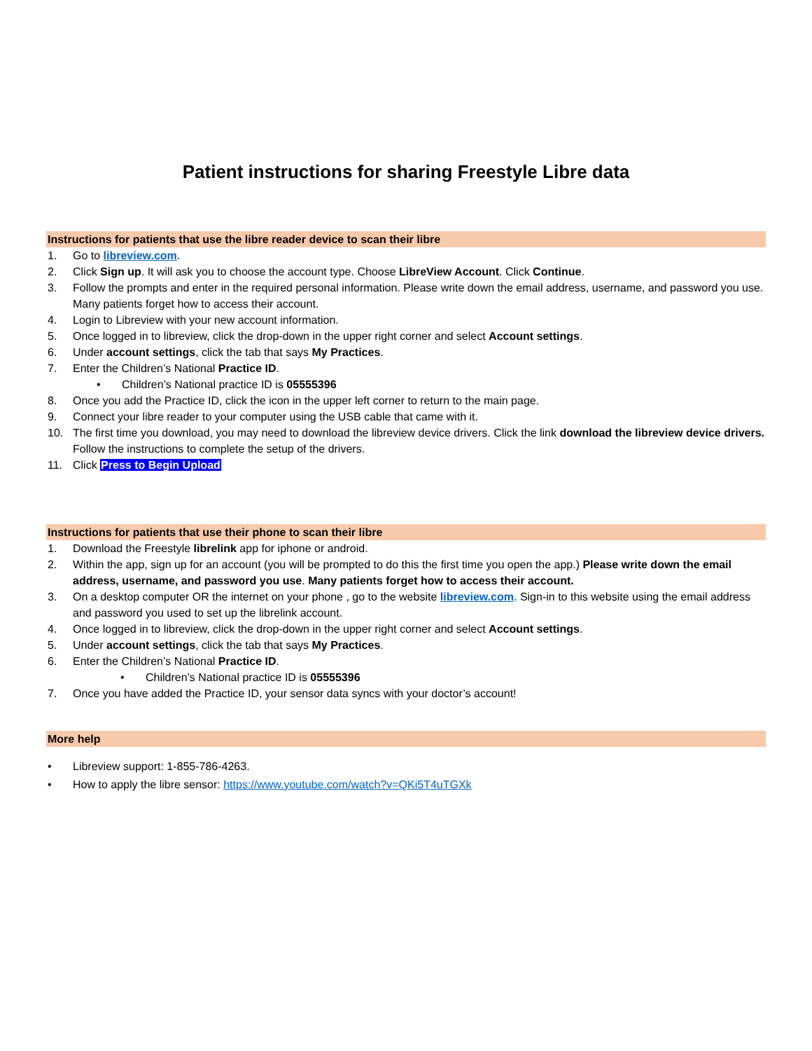Patient instructions for sharing Freestyle Libre data
Instructions for patients that use the libre reader device to scan their libre
1. Go to libreview.com.
2. Click Sign up. It will ask you to choose the account type. Choose LibreView Account. Click Continue.
3. Follow the prompts and enter in the required personal information. Please write down the email address, username, and password you use. Many patients forget how to access their account.
4. Login to Libreview with your new account information.
5. Once logged in to libreview, click the drop-down in the upper right corner and select Account settings.
6. Under account settings, click the tab that says My Practices.
7. Enter the Children’s National Practice ID.
• Children’s National practice ID is 05555396
8. Once you add the Practice ID, click the icon in the upper left corner to return to the main page.
9. Connect your libre reader to your computer using the USB cable that came with it.
10. The first time you download, you may need to download the libreview device drivers. Click the link download the libreview device drivers. Follow the instructions to complete the setup of the drivers.
11. Click Press to Begin Upload
Instructions for patients that use their phone to scan their libre
1. Download the Freestyle librelink app for iphone or android.
2. Within the app, sign up for an account (you will be prompted to do this the first time you open the app.) Please write down the email address, username, and password you use. Many patients forget how to access their account.
3. On a desktop computer OR the internet on your phone , go to the website libreview.com. Sign-in to this website using the email address and password you used to set up the librelink account.
4. Once logged in to libreview, click the drop-down in the upper right corner and select Account settings.
5. Under account settings, click the tab that says My Practices.
6. Enter the Children’s National Practice ID.
• Children’s National practice ID is 05555396
7. Once you have added the Practice ID, your sensor data syncs with your doctor’s account!
More help
• Libreview support: 1-855-786-4263.
• How to apply the libre sensor: https://www.youtube.com/watch?v=QKi5T4uTGXk